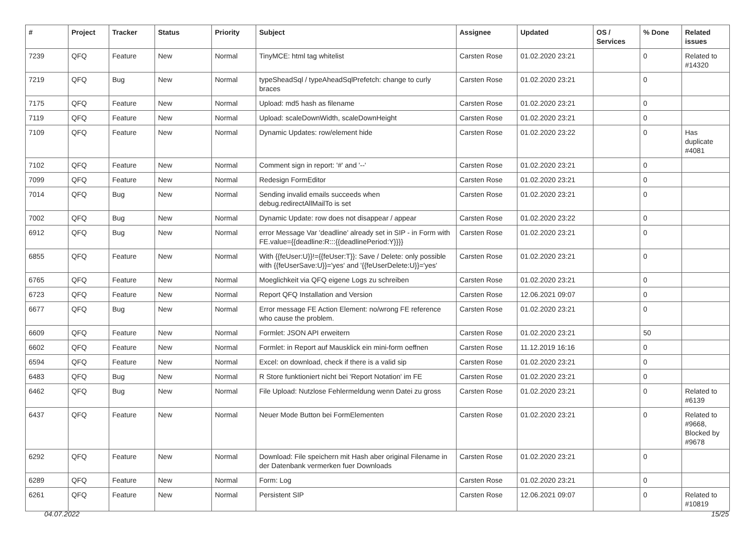| # | Project | Tracker | Status | Priority | Subject | Assignee | Updated | OS / Services | % Done | Related issues |
| --- | --- | --- | --- | --- | --- | --- | --- | --- | --- | --- |
| 7239 | QFQ | Feature | New | Normal | TinyMCE: html tag whitelist | Carsten Rose | 01.02.2020 23:21 | | 0 | Related to #14320 |
| 7219 | QFQ | Bug | New | Normal | typeSheadSql / typeAheadSqlPrefetch: change to curly braces | Carsten Rose | 01.02.2020 23:21 | | 0 | |
| 7175 | QFQ | Feature | New | Normal | Upload: md5 hash as filename | Carsten Rose | 01.02.2020 23:21 | | 0 | |
| 7119 | QFQ | Feature | New | Normal | Upload: scaleDownWidth, scaleDownHeight | Carsten Rose | 01.02.2020 23:21 | | 0 | |
| 7109 | QFQ | Feature | New | Normal | Dynamic Updates: row/element hide | Carsten Rose | 01.02.2020 23:22 | | 0 | Has duplicate #4081 |
| 7102 | QFQ | Feature | New | Normal | Comment sign in report: '#' and '--' | Carsten Rose | 01.02.2020 23:21 | | 0 | |
| 7099 | QFQ | Feature | New | Normal | Redesign FormEditor | Carsten Rose | 01.02.2020 23:21 | | 0 | |
| 7014 | QFQ | Bug | New | Normal | Sending invalid emails succeeds when debug.redirectAllMailTo is set | Carsten Rose | 01.02.2020 23:21 | | 0 | |
| 7002 | QFQ | Bug | New | Normal | Dynamic Update: row does not disappear / appear | Carsten Rose | 01.02.2020 23:22 | | 0 | |
| 6912 | QFQ | Bug | New | Normal | error Message Var 'deadline' already set in SIP - in Form with FE.value={{deadline:R:::{{deadlinePeriod:Y}}}} | Carsten Rose | 01.02.2020 23:21 | | 0 | |
| 6855 | QFQ | Feature | New | Normal | With {{feUser:U}}!={{feUser:T}}: Save / Delete: only possible with {{feUserSave:U}}='yes' and '{{feUserDelete:U}}='yes' | Carsten Rose | 01.02.2020 23:21 | | 0 | |
| 6765 | QFQ | Feature | New | Normal | Moeglichkeit via QFQ eigene Logs zu schreiben | Carsten Rose | 01.02.2020 23:21 | | 0 | |
| 6723 | QFQ | Feature | New | Normal | Report QFQ Installation and Version | Carsten Rose | 12.06.2021 09:07 | | 0 | |
| 6677 | QFQ | Bug | New | Normal | Error message FE Action Element: no/wrong FE reference who cause the problem. | Carsten Rose | 01.02.2020 23:21 | | 0 | |
| 6609 | QFQ | Feature | New | Normal | Formlet: JSON API erweitern | Carsten Rose | 01.02.2020 23:21 | | 50 | |
| 6602 | QFQ | Feature | New | Normal | Formlet: in Report auf Mausklick ein mini-form oeffnen | Carsten Rose | 11.12.2019 16:16 | | 0 | |
| 6594 | QFQ | Feature | New | Normal | Excel: on download, check if there is a valid sip | Carsten Rose | 01.02.2020 23:21 | | 0 | |
| 6483 | QFQ | Bug | New | Normal | R Store funktioniert nicht bei 'Report Notation' im FE | Carsten Rose | 01.02.2020 23:21 | | 0 | |
| 6462 | QFQ | Bug | New | Normal | File Upload: Nutzlose Fehlermeldung wenn Datei zu gross | Carsten Rose | 01.02.2020 23:21 | | 0 | Related to #6139 |
| 6437 | QFQ | Feature | New | Normal | Neuer Mode Button bei FormElementen | Carsten Rose | 01.02.2020 23:21 | | 0 | Related to #9668, Blocked by #9678 |
| 6292 | QFQ | Feature | New | Normal | Download: File speichern mit Hash aber original Filename in der Datenbank vermerken fuer Downloads | Carsten Rose | 01.02.2020 23:21 | | 0 | |
| 6289 | QFQ | Feature | New | Normal | Form: Log | Carsten Rose | 01.02.2020 23:21 | | 0 | |
| 6261 | QFQ | Feature | New | Normal | Persistent SIP | Carsten Rose | 12.06.2021 09:07 | | 0 | Related to #10819 |
04.07.2022 15/25